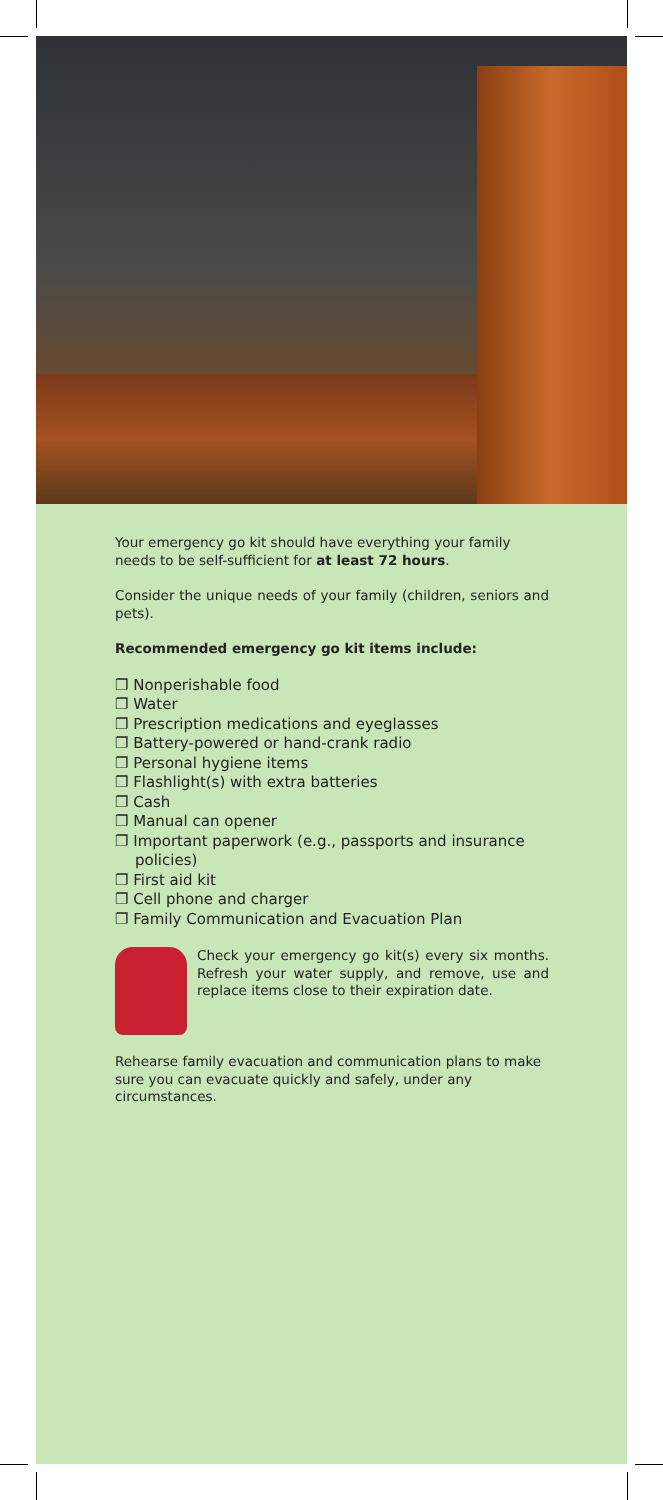Your emergency go kit should have everything your family needs to be self-sufficient for at least 72 hours.
Consider the unique needs of your family (children, seniors and pets).
Recommended emergency go kit items include:
❐ Nonperishable food
❐ Water
❐ Prescription medications and eyeglasses
❐ Battery-powered or hand-crank radio
❐ Personal hygiene items
❐ Flashlight(s) with extra batteries
❐ Cash
❐ Manual can opener
❐ Important paperwork (e.g., passports and insurance policies)
❐ First aid kit
❐ Cell phone and charger
❐ Family Communication and Evacuation Plan
Check your emergency go kit(s) every six months. Refresh your water supply, and remove, use and replace items close to their expiration date.
Rehearse family evacuation and communication plans to make sure you can evacuate quickly and safely, under any circumstances.